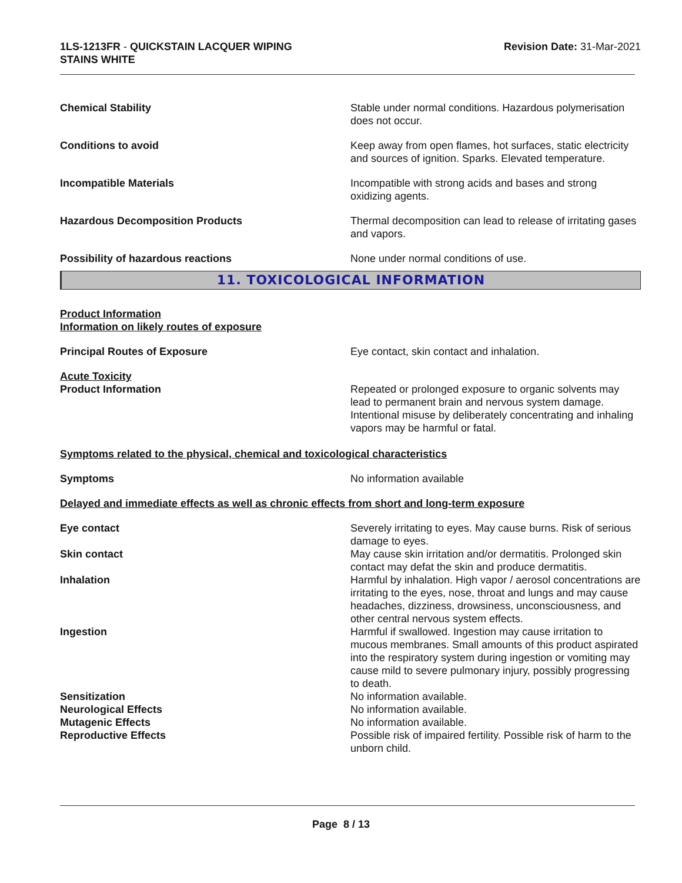1LS-1213FR - QUICKSTAIN LACQUER WIPING
STAINS WHITE
Revision Date: 31-Mar-2021
Chemical Stability Stable under normal conditions. Hazardous polymerisation does not occur.
Conditions to avoid Keep away from open flames, hot surfaces, static electricity and sources of ignition. Sparks. Elevated temperature.
Incompatible Materials Incompatible with strong acids and bases and strong oxidizing agents.
Hazardous Decomposition Products Thermal decomposition can lead to release of irritating gases and vapors.
Possibility of hazardous reactions None under normal conditions of use.
11. TOXICOLOGICAL INFORMATION
Product Information
Information on likely routes of exposure
Principal Routes of Exposure Eye contact, skin contact and inhalation.
Acute Toxicity
Product Information Repeated or prolonged exposure to organic solvents may lead to permanent brain and nervous system damage. Intentional misuse by deliberately concentrating and inhaling vapors may be harmful or fatal.
Symptoms related to the physical, chemical and toxicological characteristics
Symptoms No information available
Delayed and immediate effects as well as chronic effects from short and long-term exposure
Eye contact Severely irritating to eyes. May cause burns. Risk of serious damage to eyes.
Skin contact May cause skin irritation and/or dermatitis. Prolonged skin contact may defat the skin and produce dermatitis.
Inhalation Harmful by inhalation. High vapor / aerosol concentrations are irritating to the eyes, nose, throat and lungs and may cause headaches, dizziness, drowsiness, unconsciousness, and other central nervous system effects.
Ingestion Harmful if swallowed. Ingestion may cause irritation to mucous membranes. Small amounts of this product aspirated into the respiratory system during ingestion or vomiting may cause mild to severe pulmonary injury, possibly progressing to death.
Sensitization No information available.
Neurological Effects No information available.
Mutagenic Effects No information available.
Reproductive Effects Possible risk of impaired fertility. Possible risk of harm to the unborn child.
Page 8 / 13